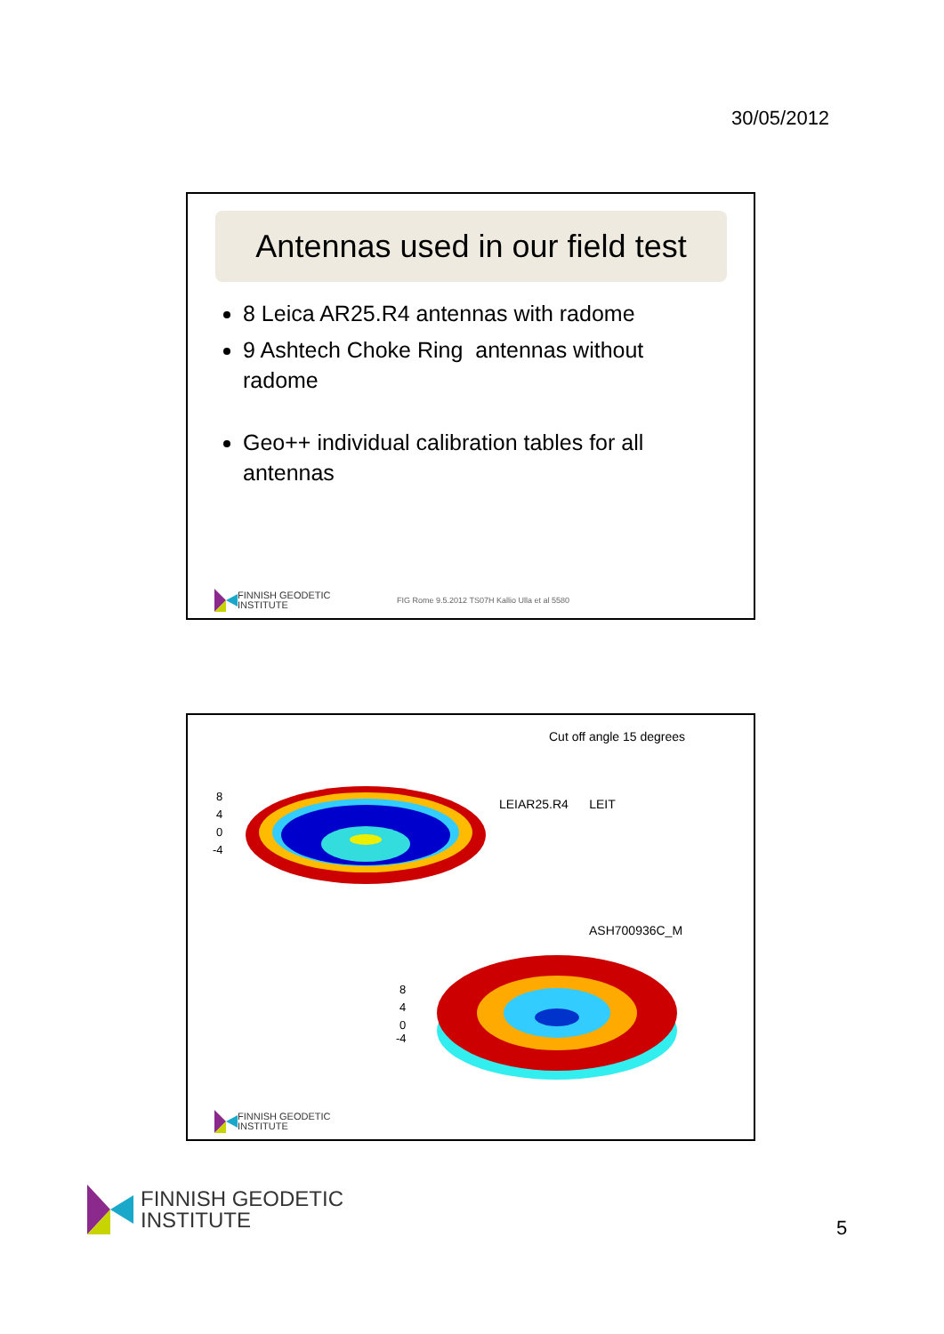30/05/2012
Antennas used in our field test
8 Leica AR25.R4 antennas with radome
9 Ashtech Choke Ring antennas without radome
Geo++ individual calibration tables for all antennas
FINNISH GEODETIC
INSTITUTE
FIG Rome 9.5.2012 TS07H Kallio Ulla et al 5580
Cut off angle 15 degrees
LEIAR25.R4 LEIT
ASH700936C_M
8
4
0
-4
8
4
0
-4
FINNISH GEODETIC
INSTITUTE
FINNISH GEODETIC
INSTITUTE
5